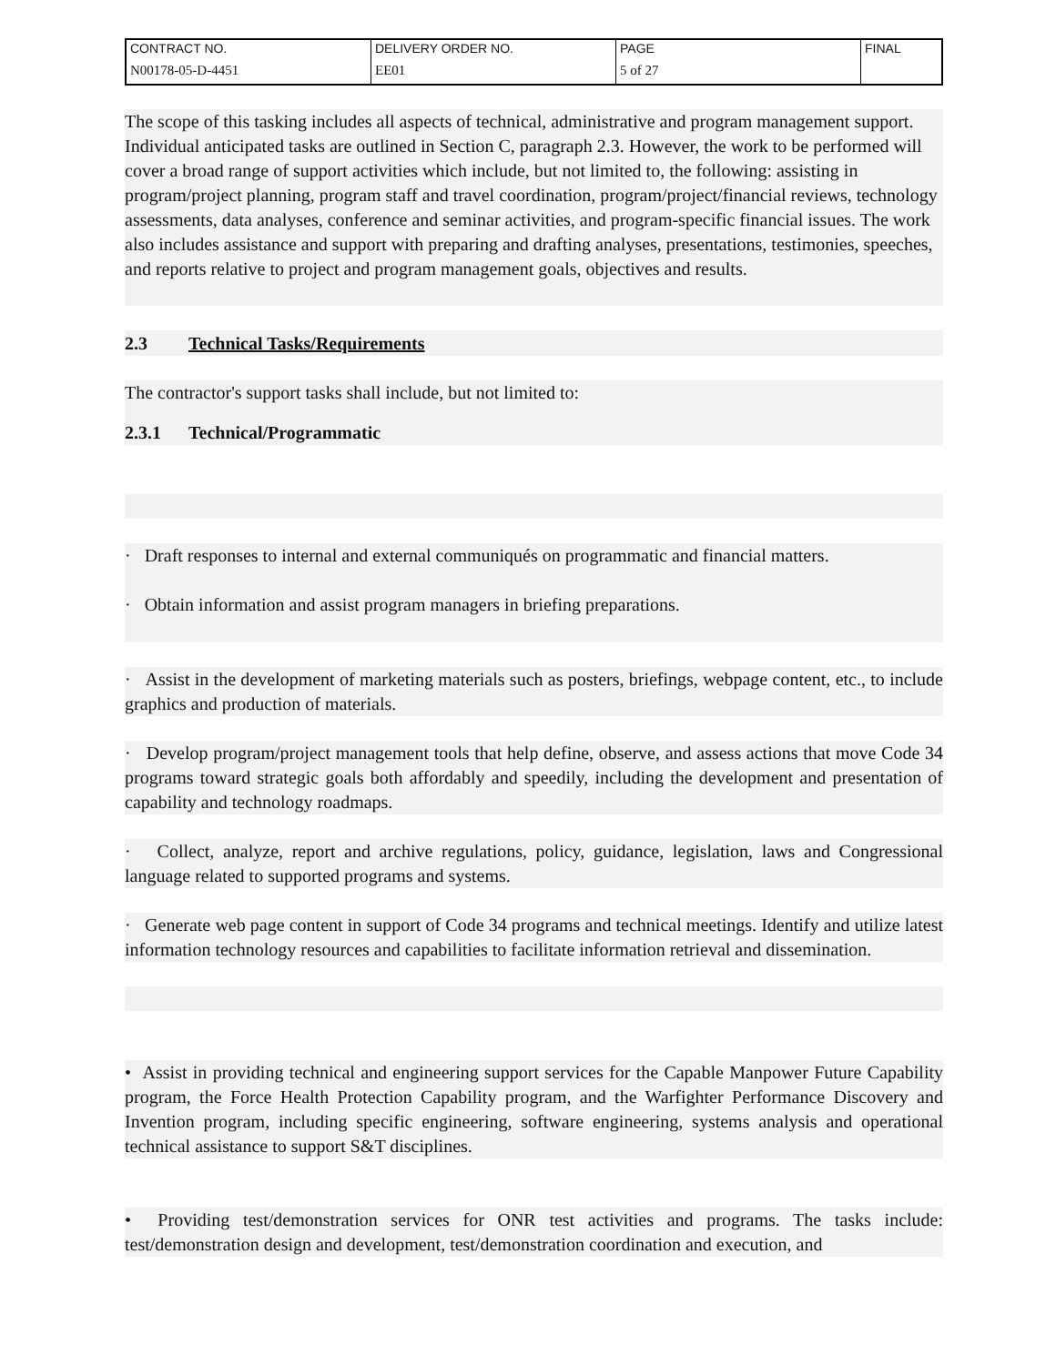| CONTRACT NO. | DELIVERY ORDER NO. | PAGE | FINAL |
| N00178-05-D-4451 | EE01 | 5 of 27 | |
The scope of this tasking includes all aspects of technical, administrative and program management support. Individual anticipated tasks are outlined in Section C, paragraph 2.3. However, the work to be performed will cover a broad range of support activities which include, but not limited to, the following: assisting in program/project planning, program staff and travel coordination, program/project/financial reviews, technology assessments, data analyses, conference and seminar activities, and program-specific financial issues. The work also includes assistance and support with preparing and drafting analyses, presentations, testimonies, speeches, and reports relative to project and program management goals, objectives and results.
2.3 Technical Tasks/Requirements
The contractor's support tasks shall include, but not limited to:
2.3.1 Technical/Programmatic
· Draft responses to internal and external communiqués on programmatic and financial matters.
· Obtain information and assist program managers in briefing preparations.
· Assist in the development of marketing materials such as posters, briefings, webpage content, etc., to include graphics and production of materials.
· Develop program/project management tools that help define, observe, and assess actions that move Code 34 programs toward strategic goals both affordably and speedily, including the development and presentation of capability and technology roadmaps.
· Collect, analyze, report and archive regulations, policy, guidance, legislation, laws and Congressional language related to supported programs and systems.
· Generate web page content in support of Code 34 programs and technical meetings. Identify and utilize latest information technology resources and capabilities to facilitate information retrieval and dissemination.
• Assist in providing technical and engineering support services for the Capable Manpower Future Capability program, the Force Health Protection Capability program, and the Warfighter Performance Discovery and Invention program, including specific engineering, software engineering, systems analysis and operational technical assistance to support S&T disciplines.
• Providing test/demonstration services for ONR test activities and programs. The tasks include: test/demonstration design and development, test/demonstration coordination and execution, and